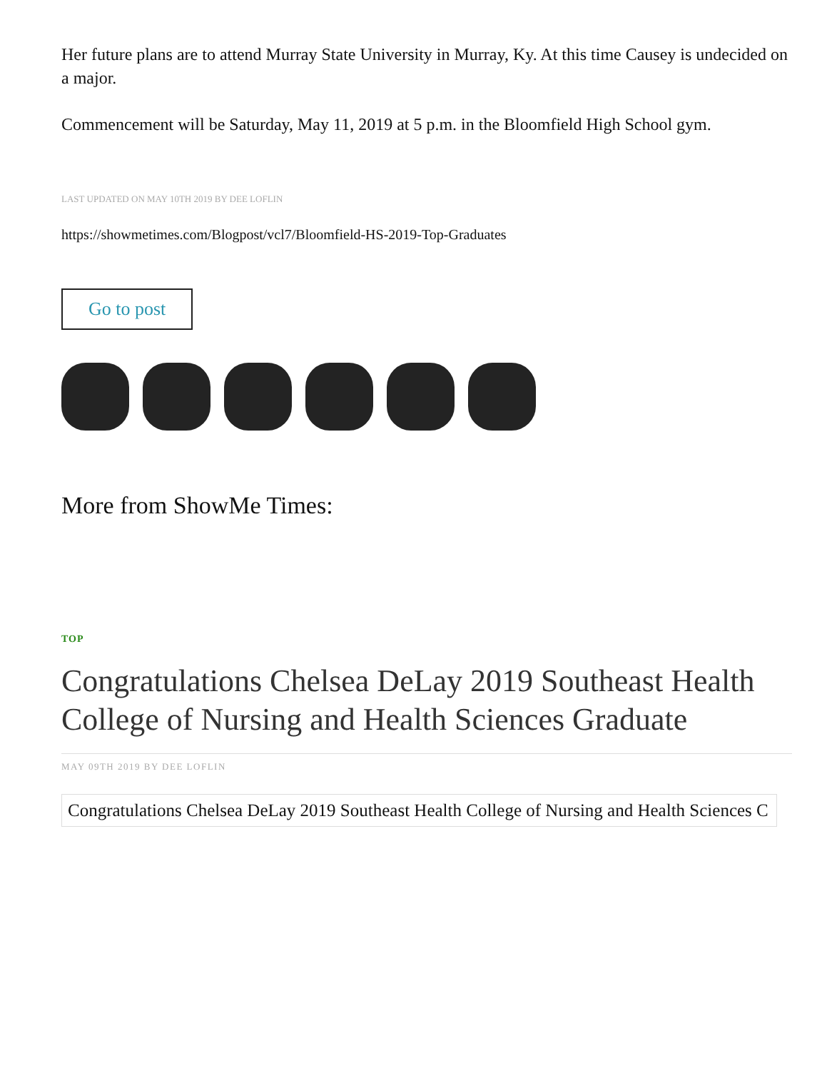Her future plans are to attend Murray State University in Murray, Ky. At this time Causey is undecided on a major.
Commencement will be Saturday, May 11, 2019 at 5 p.m. in the Bloomfield High School gym.
LAST UPDATED ON MAY 10TH 2019 BY DEE LOFLIN
https://showmetimes.com/Blogpost/vcl7/Bloomfield-HS-2019-Top-Graduates
Go to post
More from ShowMe Times:
TOP
Congratulations Chelsea DeLay 2019 Southeast Health College of Nursing and Health Sciences Graduate
MAY 09TH 2019 BY DEE LOFLIN
Congratulations Chelsea DeLay 2019 Southeast Health College of Nursing and Health Sciences C